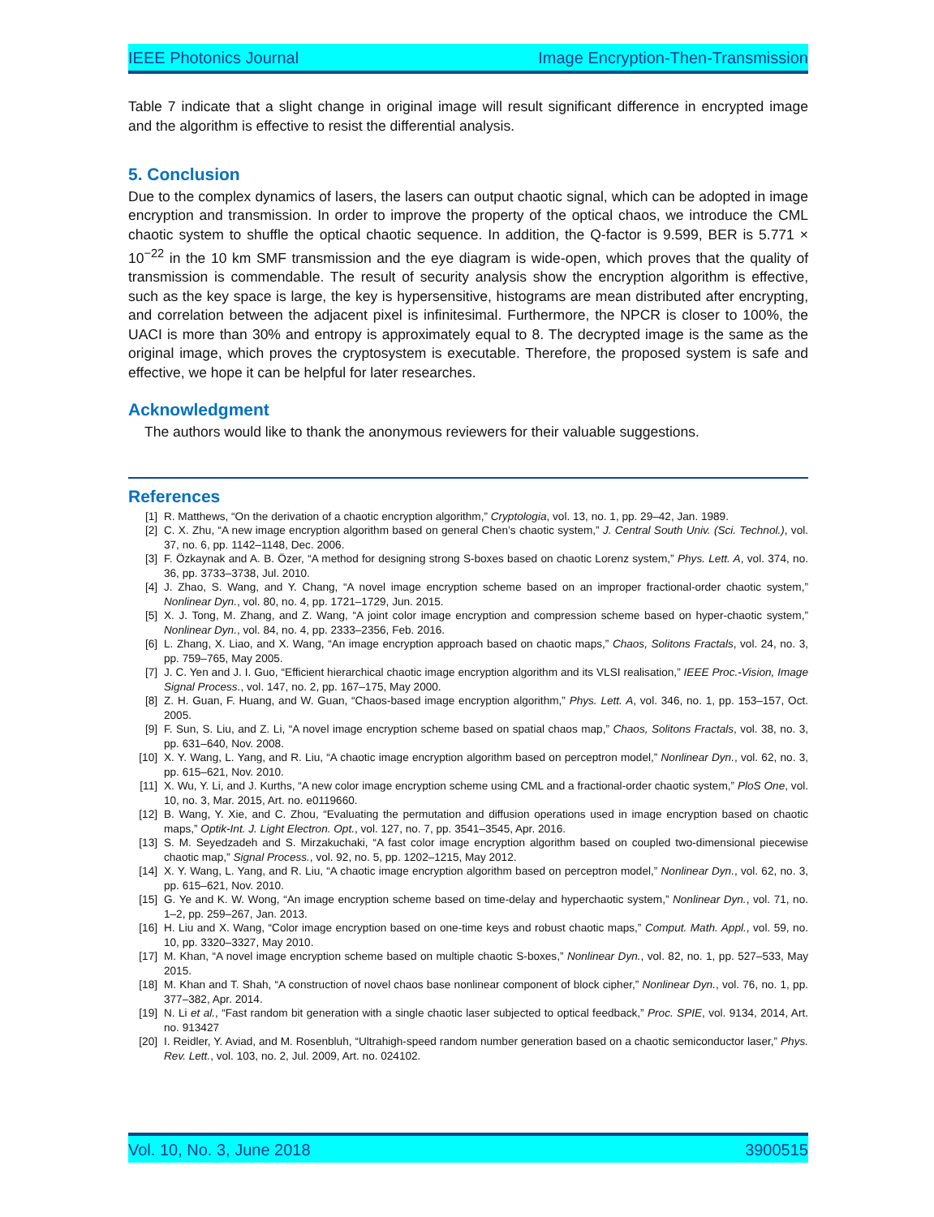IEEE Photonics Journal Image Encryption-Then-Transmission
Table 7 indicate that a slight change in original image will result significant difference in encrypted image and the algorithm is effective to resist the differential analysis.
5. Conclusion
Due to the complex dynamics of lasers, the lasers can output chaotic signal, which can be adopted in image encryption and transmission. In order to improve the property of the optical chaos, we introduce the CML chaotic system to shuffle the optical chaotic sequence. In addition, the Q-factor is 9.599, BER is 5.771 × 10<sup>−22</sup> in the 10 km SMF transmission and the eye diagram is wide-open, which proves that the quality of transmission is commendable. The result of security analysis show the encryption algorithm is effective, such as the key space is large, the key is hypersensitive, histograms are mean distributed after encrypting, and correlation between the adjacent pixel is infinitesimal. Furthermore, the NPCR is closer to 100%, the UACI is more than 30% and entropy is approximately equal to 8. The decrypted image is the same as the original image, which proves the cryptosystem is executable. Therefore, the proposed system is safe and effective, we hope it can be helpful for later researches.
Acknowledgment
The authors would like to thank the anonymous reviewers for their valuable suggestions.
References
[1] R. Matthews, “On the derivation of a chaotic encryption algorithm,” Cryptologia, vol. 13, no. 1, pp. 29–42, Jan. 1989.
[2] C. X. Zhu, “A new image encryption algorithm based on general Chen’s chaotic system,” J. Central South Univ. (Sci. Technol.), vol. 37, no. 6, pp. 1142–1148, Dec. 2006.
[3] F. Özkaynak and A. B. Özer, “A method for designing strong S-boxes based on chaotic Lorenz system,” Phys. Lett. A, vol. 374, no. 36, pp. 3733–3738, Jul. 2010.
[4] J. Zhao, S. Wang, and Y. Chang, “A novel image encryption scheme based on an improper fractional-order chaotic system,” Nonlinear Dyn., vol. 80, no. 4, pp. 1721–1729, Jun. 2015.
[5] X. J. Tong, M. Zhang, and Z. Wang, “A joint color image encryption and compression scheme based on hyper-chaotic system,” Nonlinear Dyn., vol. 84, no. 4, pp. 2333–2356, Feb. 2016.
[6] L. Zhang, X. Liao, and X. Wang, “An image encryption approach based on chaotic maps,” Chaos, Solitons Fractals, vol. 24, no. 3, pp. 759–765, May 2005.
[7] J. C. Yen and J. I. Guo, “Efficient hierarchical chaotic image encryption algorithm and its VLSI realisation,” IEEE Proc.-Vision, Image Signal Process., vol. 147, no. 2, pp. 167–175, May 2000.
[8] Z. H. Guan, F. Huang, and W. Guan, “Chaos-based image encryption algorithm,” Phys. Lett. A, vol. 346, no. 1, pp. 153–157, Oct. 2005.
[9] F. Sun, S. Liu, and Z. Li, “A novel image encryption scheme based on spatial chaos map,” Chaos, Solitons Fractals, vol. 38, no. 3, pp. 631–640, Nov. 2008.
[10] X. Y. Wang, L. Yang, and R. Liu, “A chaotic image encryption algorithm based on perceptron model,” Nonlinear Dyn., vol. 62, no. 3, pp. 615–621, Nov. 2010.
[11] X. Wu, Y. Li, and J. Kurths, “A new color image encryption scheme using CML and a fractional-order chaotic system,” PloS One, vol. 10, no. 3, Mar. 2015, Art. no. e0119660.
[12] B. Wang, Y. Xie, and C. Zhou, “Evaluating the permutation and diffusion operations used in image encryption based on chaotic maps,” Optik-Int. J. Light Electron. Opt., vol. 127, no. 7, pp. 3541–3545, Apr. 2016.
[13] S. M. Seyedzadeh and S. Mirzakuchaki, “A fast color image encryption algorithm based on coupled two-dimensional piecewise chaotic map,” Signal Process., vol. 92, no. 5, pp. 1202–1215, May 2012.
[14] X. Y. Wang, L. Yang, and R. Liu, “A chaotic image encryption algorithm based on perceptron model,” Nonlinear Dyn., vol. 62, no. 3, pp. 615–621, Nov. 2010.
[15] G. Ye and K. W. Wong, “An image encryption scheme based on time-delay and hyperchaotic system,” Nonlinear Dyn., vol. 71, no. 1–2, pp. 259–267, Jan. 2013.
[16] H. Liu and X. Wang, “Color image encryption based on one-time keys and robust chaotic maps,” Comput. Math. Appl., vol. 59, no. 10, pp. 3320–3327, May 2010.
[17] M. Khan, “A novel image encryption scheme based on multiple chaotic S-boxes,” Nonlinear Dyn., vol. 82, no. 1, pp. 527–533, May 2015.
[18] M. Khan and T. Shah, “A construction of novel chaos base nonlinear component of block cipher,” Nonlinear Dyn., vol. 76, no. 1, pp. 377–382, Apr. 2014.
[19] N. Li et al., “Fast random bit generation with a single chaotic laser subjected to optical feedback,” Proc. SPIE, vol. 9134, 2014, Art. no. 913427
[20] I. Reidler, Y. Aviad, and M. Rosenbluh, “Ultrahigh-speed random number generation based on a chaotic semiconductor laser,” Phys. Rev. Lett., vol. 103, no. 2, Jul. 2009, Art. no. 024102.
Vol. 10, No. 3, June 2018 3900515